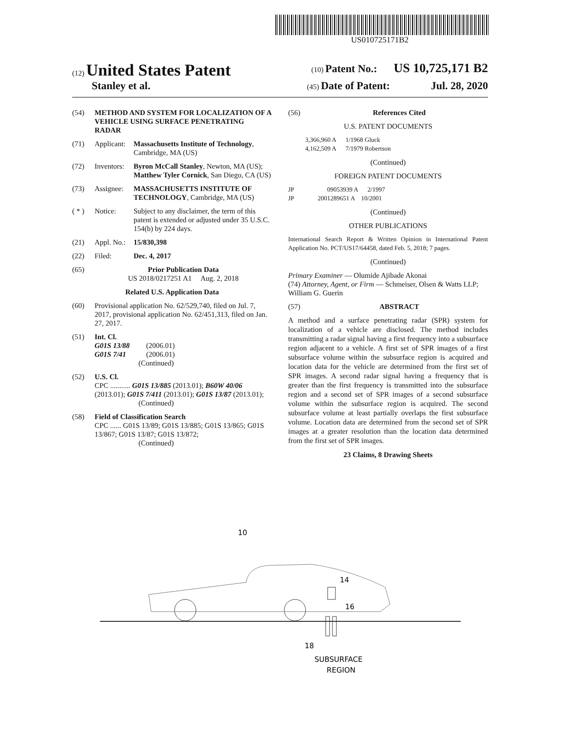US010725171B2
(12) United States Patent
(10) Patent No.: US 10,725,171 B2
Stanley et al.
(45) Date of Patent: Jul. 28, 2020
(54) METHOD AND SYSTEM FOR LOCALIZATION OF A VEHICLE USING SURFACE PENETRATING RADAR
(71) Applicant:
Massachusetts Institute of Technology, Cambridge, MA (US)
(72) Inventors:
Byron McCall Stanley, Newton, MA (US); Matthew Tyler Cornick, San Diego, CA (US)
(73) Assignee:
MASSACHUSETTS INSTITUTE OF TECHNOLOGY, Cambridge, MA (US)
( * ) Notice: Subject to any disclaimer, the term of this patent is extended or adjusted under 35 U.S.C. 154(b) by 224 days.
(21) Appl. No.:
15/830,398
(22) Filed: Dec. 4, 2017
(65) Prior Publication Data
US 2018/0217251 A1 Aug. 2, 2018
Related U.S. Application Data
(60) Provisional application No. 62/529,740, filed on Jul. 7, 2017, provisional application No. 62/451,313, filed on Jan. 27, 2017.
(51) Int. Cl.
G01S 13/88 (2006.01)
G01S 7/41 (2006.01)
(Continued)
(52) U.S. Cl.
CPC ........... G01S 13/885 (2013.01); B60W 40/06 (2013.01); G01S 7/411 (2013.01); G01S 13/87 (2013.01);
(Continued)
(58) Field of Classification Search
CPC ...... G01S 13/89; G01S 13/885; G01S 13/865; G01S 13/867; G01S 13/87; G01S 13/872;
(Continued)
(56) References Cited
U.S. PATENT DOCUMENTS
3,366,960 A 1/1968 Gluck
4,162,509 A 7/1979 Robertson
(Continued)
FOREIGN PATENT DOCUMENTS
JP 09053939 A 2/1997
JP 2001289651 A 10/2001
(Continued)
OTHER PUBLICATIONS
International Search Report & Written Opinion in International Patent Application No. PCT/US17/64458, dated Feb. 5, 2018; 7 pages.
(Continued)
Primary Examiner — Olumide Ajibade Akonai
(74) Attorney, Agent, or Firm — Schmeiser, Olsen & Watts LLP; William G. Guerin
(57) ABSTRACT
A method and a surface penetrating radar (SPR) system for localization of a vehicle are disclosed. The method includes transmitting a radar signal having a first frequency into a subsurface region adjacent to a vehicle. A first set of SPR images of a first subsurface volume within the subsurface region is acquired and location data for the vehicle are determined from the first set of SPR images. A second radar signal having a frequency that is greater than the first frequency is transmitted into the subsurface region and a second set of SPR images of a second subsurface volume within the subsurface region is acquired. The second subsurface volume at least partially overlaps the first subsurface volume. Location data are determined from the second set of SPR images at a greater resolution than the location data determined from the first set of SPR images.
23 Claims, 8 Drawing Sheets
10
14
16
18
SUBSURFACE
REGION